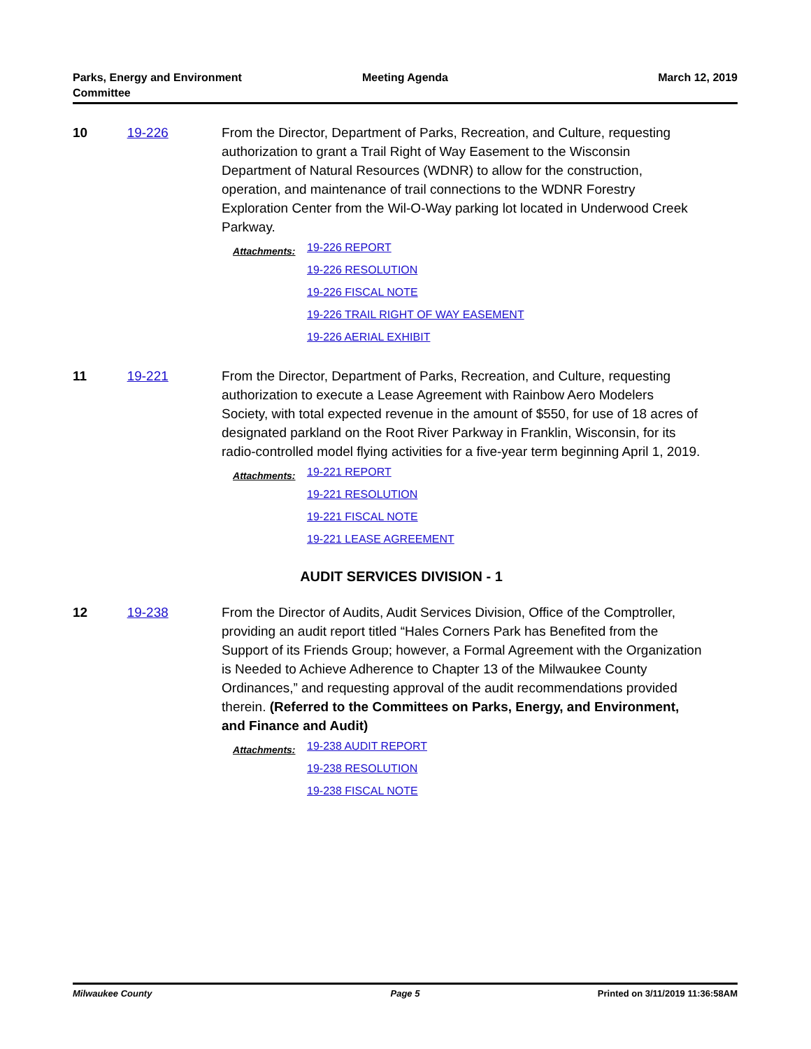Parks, Energy and Environment
Committee
Meeting Agenda March 12, 2019
10 19-226 From the Director, Department of Parks, Recreation, and Culture, requesting authorization to grant a Trail Right of Way Easement to the Wisconsin Department of Natural Resources (WDNR) to allow for the construction, operation, and maintenance of trail connections to the WDNR Forestry Exploration Center from the Wil-O-Way parking lot located in Underwood Creek Parkway.
Attachments:
19-226 REPORT
19-226 RESOLUTION
19-226 FISCAL NOTE
19-226 TRAIL RIGHT OF WAY EASEMENT
19-226 AERIAL EXHIBIT
11 19-221 From the Director, Department of Parks, Recreation, and Culture, requesting authorization to execute a Lease Agreement with Rainbow Aero Modelers Society, with total expected revenue in the amount of $550, for use of 18 acres of designated parkland on the Root River Parkway in Franklin, Wisconsin, for its radio-controlled model flying activities for a five-year term beginning April 1, 2019.
Attachments:
19-221 REPORT
19-221 RESOLUTION
19-221 FISCAL NOTE
19-221 LEASE AGREEMENT
AUDIT SERVICES DIVISION - 1
12 19-238 From the Director of Audits, Audit Services Division, Office of the Comptroller, providing an audit report titled “Hales Corners Park has Benefited from the Support of its Friends Group; however, a Formal Agreement with the Organization is Needed to Achieve Adherence to Chapter 13 of the Milwaukee County Ordinances,” and requesting approval of the audit recommendations provided therein. (Referred to the Committees on Parks, Energy, and Environment, and Finance and Audit)
Attachments:
19-238 AUDIT REPORT
19-238 RESOLUTION
19-238 FISCAL NOTE
Milwaukee County Page 5 Printed on 3/11/2019 11:36:58AM